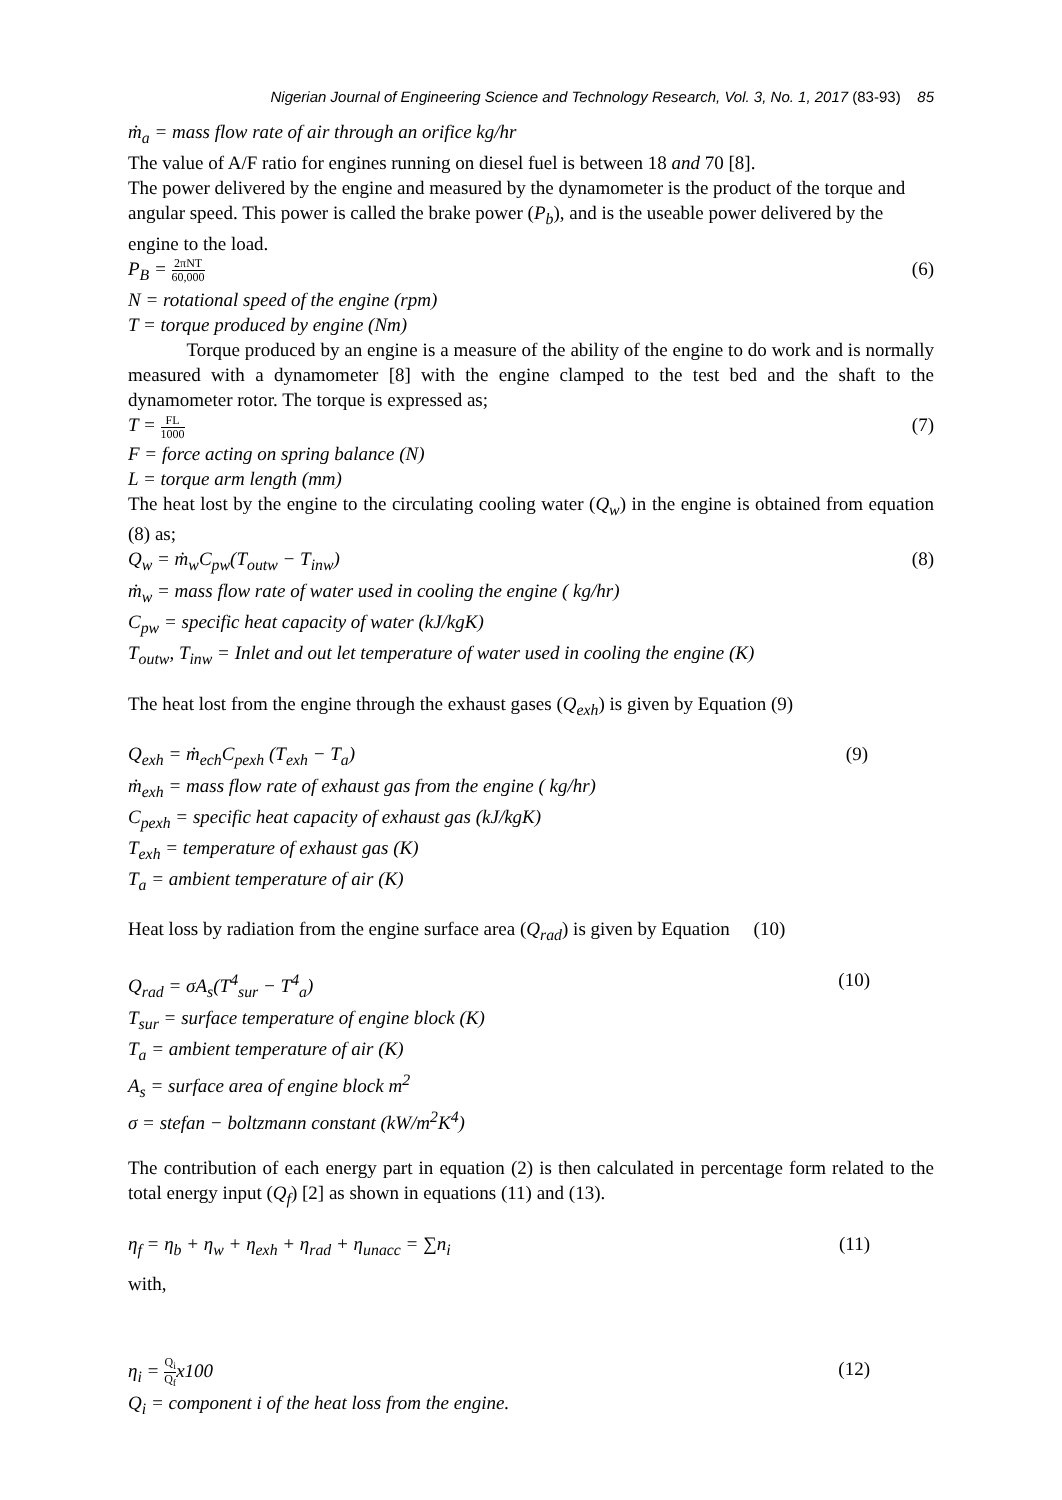Nigerian Journal of Engineering Science and Technology Research, Vol. 3, No. 1, 2017 (83-93) 85
ṁ<sub>a</sub> = mass flow rate of air through an orifice kg/hr
The value of A/F ratio for engines running on diesel fuel is between 18 and 70 [8].
The power delivered by the engine and measured by the dynamometer is the product of the torque and angular speed. This power is called the brake power (P<sub>b</sub>), and is the useable power delivered by the engine to the load.
P<sub>B</sub> = 2πNT 60,000 (6)
N = rotational speed of the engine (rpm)
T = torque produced by engine (Nm)
Torque produced by an engine is a measure of the ability of the engine to do work and is normally measured with a dynamometer [8] with the engine clamped to the test bed and the shaft to the dynamometer rotor. The torque is expressed as;
T = FL 1000 (7)
F = force acting on spring balance (N)
L = torque arm length (mm)
The heat lost by the engine to the circulating cooling water (Q<sub>w</sub>) in the engine is obtained from equation (8) as;
Q<sub>w</sub> = ṁ<sub>w</sub>C<sub>pw</sub>(T<sub>outw</sub> − T<sub>inw</sub>) (8)
ṁ<sub>w</sub> = mass flow rate of water used in cooling the engine ( kg/hr)
C<sub>pw</sub> = specific heat capacity of water (kJ/kgK)
T<sub>outw</sub>, T<sub>inw</sub> = Inlet and out let temperature of water used in cooling the engine (K)
The heat lost from the engine through the exhaust gases (Q<sub>exh</sub>) is given by Equation (9)
Q<sub>exh</sub> = ṁ<sub>ech</sub>C<sub>pexh</sub> (T<sub>exh</sub> − T<sub>a</sub>) (9)
ṁ<sub>exh</sub> = mass flow rate of exhaust gas from the engine ( kg/hr)
C<sub>pexh</sub> = specific heat capacity of exhaust gas (kJ/kgK)
T<sub>exh</sub> = temperature of exhaust gas (K)
T<sub>a</sub> = ambient temperature of air (K)
Heat loss by radiation from the engine surface area (Q<sub>rad</sub>) is given by Equation (10)
Q<sub>rad</sub> = σA<sub>s</sub>(T<sup>4</sup><sub>sur</sub> − T<sup>4</sup><sub>a</sub>) (10)
T<sub>sur</sub> = surface temperature of engine block (K)
T<sub>a</sub> = ambient temperature of air (K)
A<sub>s</sub> = surface area of engine block m<sup>2</sup>
σ = stefan − boltzmann constant (kW/m<sup>2</sup>K<sup>4</sup>)
The contribution of each energy part in equation (2) is then calculated in percentage form related to the total energy input (Q<sub>f</sub>) [2] as shown in equations (11) and (13).
η<sub>f</sub> = η<sub>b</sub> + η<sub>w</sub> + η<sub>exh</sub> + η<sub>rad</sub> + η<sub>unacc</sub> = ∑n<sub>i</sub> (11)
with,
η<sub>i</sub> = Q<sub>i</sub> Q<sub>f</sub>x100 (12)
Q<sub>i</sub> = component i of the heat loss from the engine.